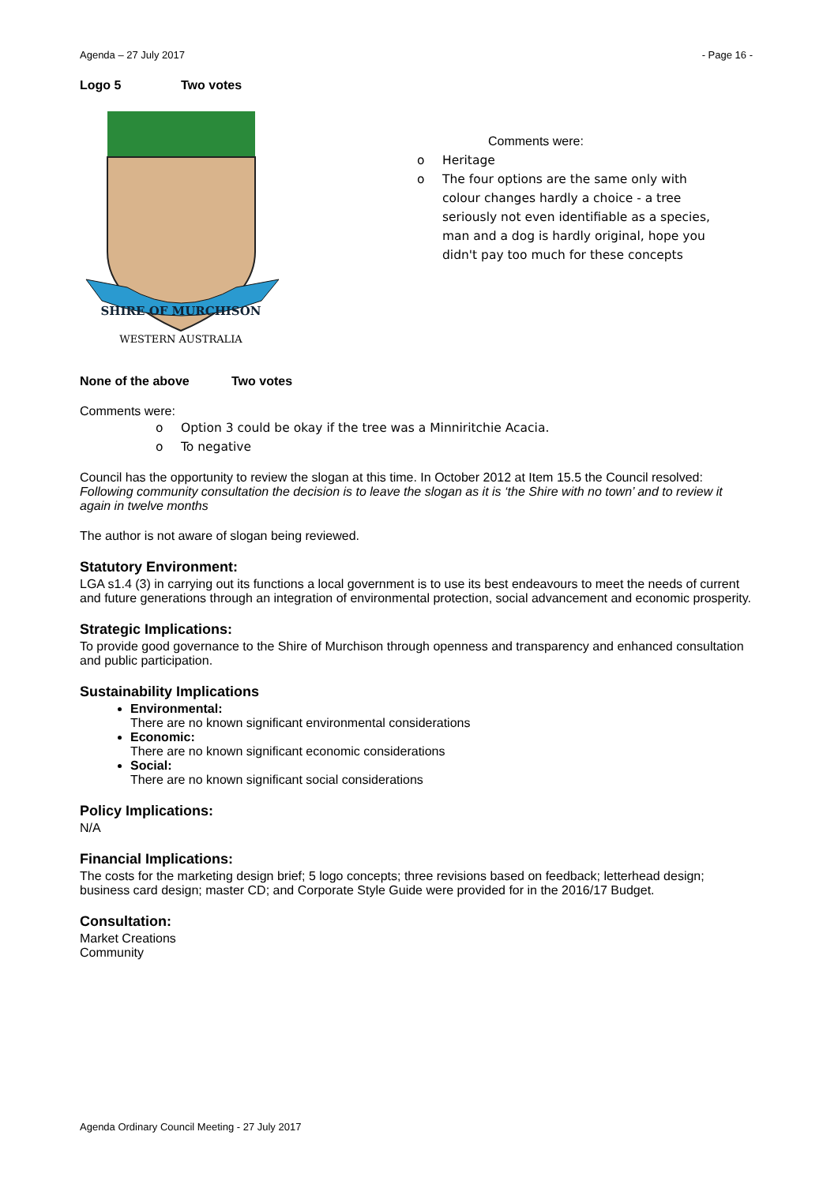Agenda – 27 July 2017 - Page 16 -
Logo 5 Two votes
SHIRE OF MURCHISON
WESTERN AUSTRALIA
Comments were:
o Heritage
o The four options are the same only with colour changes hardly a choice - a tree seriously not even identifiable as a species, man and a dog is hardly original, hope you didn't pay too much for these concepts
None of the above Two votes
Comments were:
o Option 3 could be okay if the tree was a Minniritchie Acacia.
o To negative
Council has the opportunity to review the slogan at this time. In October 2012 at Item 15.5 the Council resolved:
Following community consultation the decision is to leave the slogan as it is ‘the Shire with no town’ and to review it again in twelve months
The author is not aware of slogan being reviewed.
Statutory Environment:
LGA s1.4 (3) in carrying out its functions a local government is to use its best endeavours to meet the needs of current and future generations through an integration of environmental protection, social advancement and economic prosperity.
Strategic Implications:
To provide good governance to the Shire of Murchison through openness and transparency and enhanced consultation and public participation.
Sustainability Implications
Environmental:
There are no known significant environmental considerations
Economic:
There are no known significant economic considerations
Social:
There are no known significant social considerations
Policy Implications:
N/A
Financial Implications:
The costs for the marketing design brief; 5 logo concepts; three revisions based on feedback; letterhead design; business card design; master CD; and Corporate Style Guide were provided for in the 2016/17 Budget.
Consultation:
Market Creations
Community
Agenda Ordinary Council Meeting - 27 July 2017